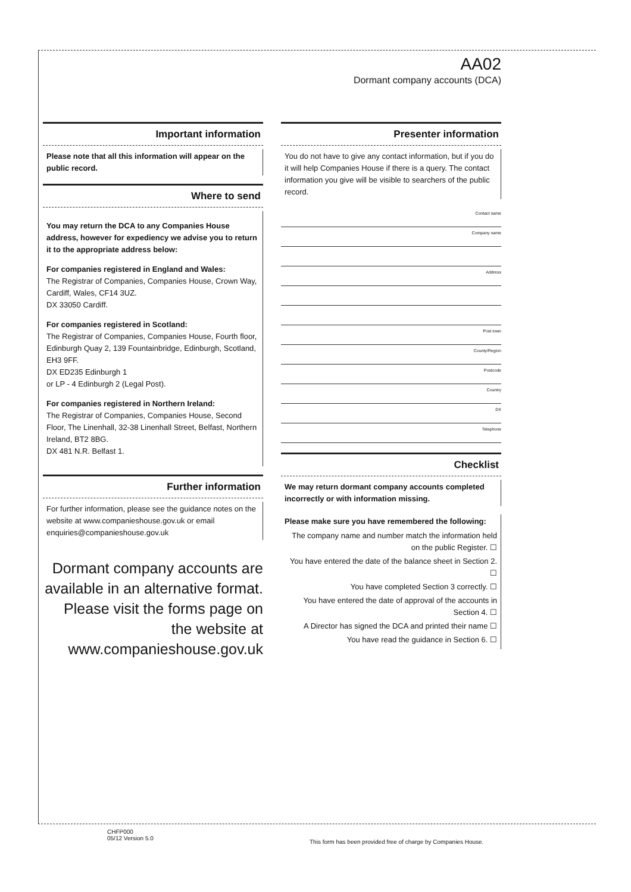AA02
Dormant company accounts (DCA)
Important information
Please note that all this information will appear on the public record.
Where to send
You may return the DCA to any Companies House address, however for expediency we advise you to return it to the appropriate address below:
For companies registered in England and Wales:
The Registrar of Companies, Companies House, Crown Way, Cardiff, Wales, CF14 3UZ.
DX 33050 Cardiff.
For companies registered in Scotland:
The Registrar of Companies, Companies House, Fourth floor, Edinburgh Quay 2, 139 Fountainbridge, Edinburgh, Scotland, EH3 9FF.
DX ED235 Edinburgh 1
or LP - 4 Edinburgh 2 (Legal Post).
For companies registered in Northern Ireland:
The Registrar of Companies, Companies House, Second Floor, The Linenhall, 32-38 Linenhall Street, Belfast, Northern Ireland, BT2 8BG.
DX 481 N.R. Belfast 1.
Further information
For further information, please see the guidance notes on the website at www.companieshouse.gov.uk or email enquiries@companieshouse.gov.uk
Dormant company accounts are available in an alternative format. Please visit the forms page on the website at www.companieshouse.gov.uk
Presenter information
You do not have to give any contact information, but if you do it will help Companies House if there is a query. The contact information you give will be visible to searchers of the public record.
Contact name
Company name
Address
Post town
County/Region
Postcode
Country
DX
Telephone
Checklist
We may return dormant company accounts completed incorrectly or with information missing.
Please make sure you have remembered the following:
The company name and number match the information held on the public Register. ☐
You have entered the date of the balance sheet in Section 2. ☐
You have completed Section 3 correctly. ☐
You have entered the date of approval of the accounts in Section 4. ☐
A Director has signed the DCA and printed their name ☐
You have read the guidance in Section 6. ☐
CHFP000
05/12 Version 5.0
This form has been provided free of charge by Companies House.